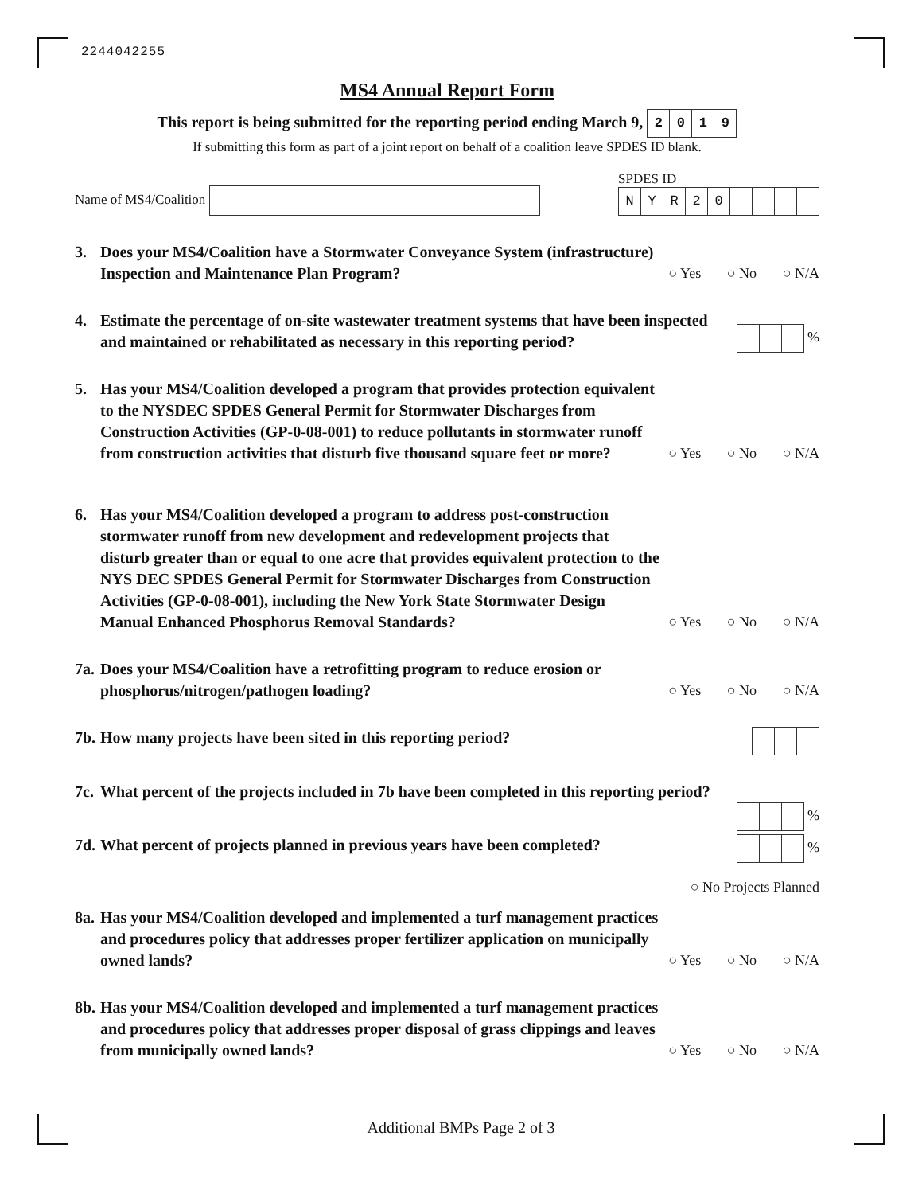2244042255
MS4 Annual Report Form
This report is being submitted for the reporting period ending March 9, 2019
If submitting this form as part of a joint report on behalf of a coalition leave SPDES ID blank.
Name of MS4/Coalition
SPDES ID
NYR 20
3. Does your MS4/Coalition have a Stormwater Conveyance System (infrastructure) Inspection and Maintenance Plan Program?
○ Yes ○ No ○ N/A
4. Estimate the percentage of on-site wastewater treatment systems that have been inspected and maintained or rehabilitated as necessary in this reporting period?
%
5. Has your MS4/Coalition developed a program that provides protection equivalent to the NYSDEC SPDES General Permit for Stormwater Discharges from Construction Activities (GP-0-08-001) to reduce pollutants in stormwater runoff from construction activities that disturb five thousand square feet or more?
○ Yes ○ No ○ N/A
6. Has your MS4/Coalition developed a program to address post-construction stormwater runoff from new development and redevelopment projects that disturb greater than or equal to one acre that provides equivalent protection to the NYS DEC SPDES General Permit for Stormwater Discharges from Construction Activities (GP-0-08-001), including the New York State Stormwater Design Manual Enhanced Phosphorus Removal Standards?
○ Yes ○ No ○ N/A
7a.
Does your MS4/Coalition have a retrofitting program to reduce erosion or phosphorus/nitrogen/pathogen loading?
○ Yes ○ No ○ N/A
7b.
How many projects have been sited in this reporting period?
7c.
What percent of the projects included in 7b have been completed in this reporting period?
%
7d.
What percent of projects planned in previous years have been completed?
%
○ No Projects Planned
8a.
Has your MS4/Coalition developed and implemented a turf management practices and procedures policy that addresses proper fertilizer application on municipally owned lands?
○ Yes ○ No ○ N/A
8b.
Has your MS4/Coalition developed and implemented a turf management practices and procedures policy that addresses proper disposal of grass clippings and leaves from municipally owned lands?
○ Yes ○ No ○ N/A
Additional BMPs Page 2 of 3